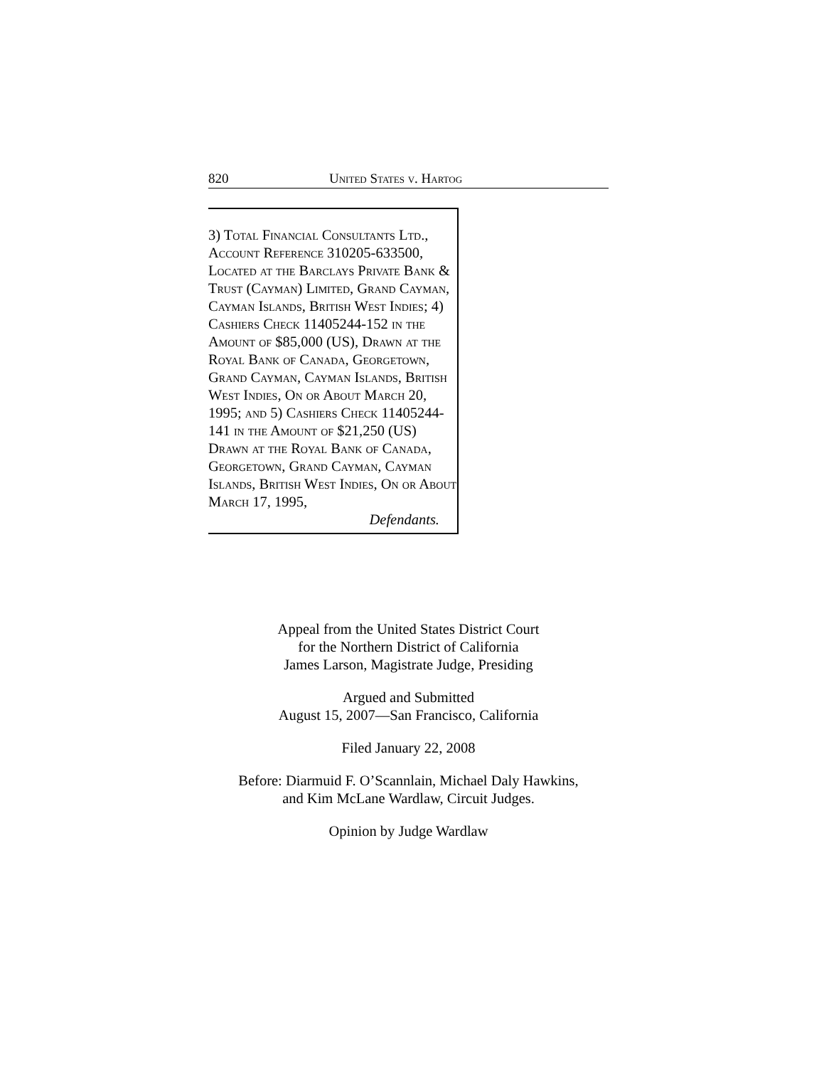820 United States v. Hartog
3) Total Financial Consultants Ltd., Account Reference 310205-633500, Located at the Barclays Private Bank & Trust (Cayman) Limited, Grand Cayman, Cayman Islands, British West Indies; 4) Cashiers Check 11405244-152 in the Amount of $85,000 (US), Drawn at the Royal Bank of Canada, Georgetown, Grand Cayman, Cayman Islands, British West Indies, On or About March 20, 1995; and 5) Cashiers Check 11405244-141 in the Amount of $21,250 (US) Drawn at the Royal Bank of Canada, Georgetown, Grand Cayman, Cayman Islands, British West Indies, On or About March 17, 1995,
Defendants.
Appeal from the United States District Court
for the Northern District of California
James Larson, Magistrate Judge, Presiding
Argued and Submitted
August 15, 2007—San Francisco, California
Filed January 22, 2008
Before: Diarmuid F. O’Scannlain, Michael Daly Hawkins,
and Kim McLane Wardlaw, Circuit Judges.
Opinion by Judge Wardlaw